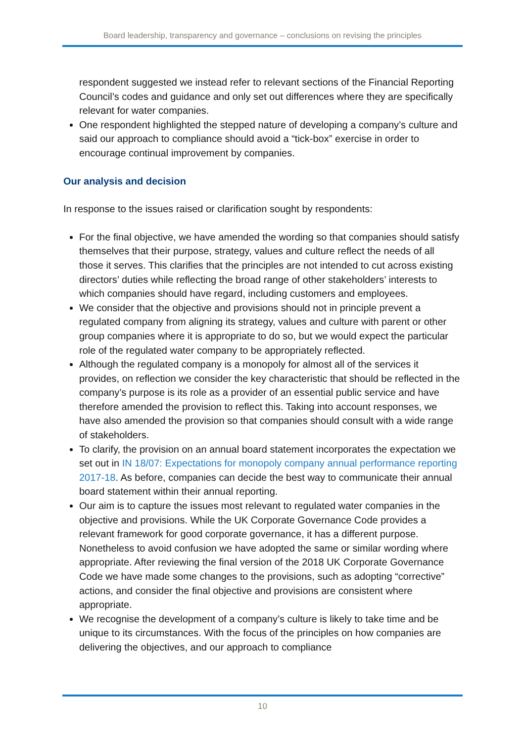Board leadership, transparency and governance – conclusions on revising the principles
respondent suggested we instead refer to relevant sections of the Financial Reporting Council’s codes and guidance and only set out differences where they are specifically relevant for water companies.
One respondent highlighted the stepped nature of developing a company’s culture and said our approach to compliance should avoid a “tick-box” exercise in order to encourage continual improvement by companies.
Our analysis and decision
In response to the issues raised or clarification sought by respondents:
For the final objective, we have amended the wording so that companies should satisfy themselves that their purpose, strategy, values and culture reflect the needs of all those it serves. This clarifies that the principles are not intended to cut across existing directors’ duties while reflecting the broad range of other stakeholders’ interests to which companies should have regard, including customers and employees.
We consider that the objective and provisions should not in principle prevent a regulated company from aligning its strategy, values and culture with parent or other group companies where it is appropriate to do so, but we would expect the particular role of the regulated water company to be appropriately reflected.
Although the regulated company is a monopoly for almost all of the services it provides, on reflection we consider the key characteristic that should be reflected in the company’s purpose is its role as a provider of an essential public service and have therefore amended the provision to reflect this. Taking into account responses, we have also amended the provision so that companies should consult with a wide range of stakeholders.
To clarify, the provision on an annual board statement incorporates the expectation we set out in IN 18/07: Expectations for monopoly company annual performance reporting 2017-18. As before, companies can decide the best way to communicate their annual board statement within their annual reporting.
Our aim is to capture the issues most relevant to regulated water companies in the objective and provisions. While the UK Corporate Governance Code provides a relevant framework for good corporate governance, it has a different purpose. Nonetheless to avoid confusion we have adopted the same or similar wording where appropriate. After reviewing the final version of the 2018 UK Corporate Governance Code we have made some changes to the provisions, such as adopting “corrective” actions, and consider the final objective and provisions are consistent where appropriate.
We recognise the development of a company’s culture is likely to take time and be unique to its circumstances. With the focus of the principles on how companies are delivering the objectives, and our approach to compliance
10